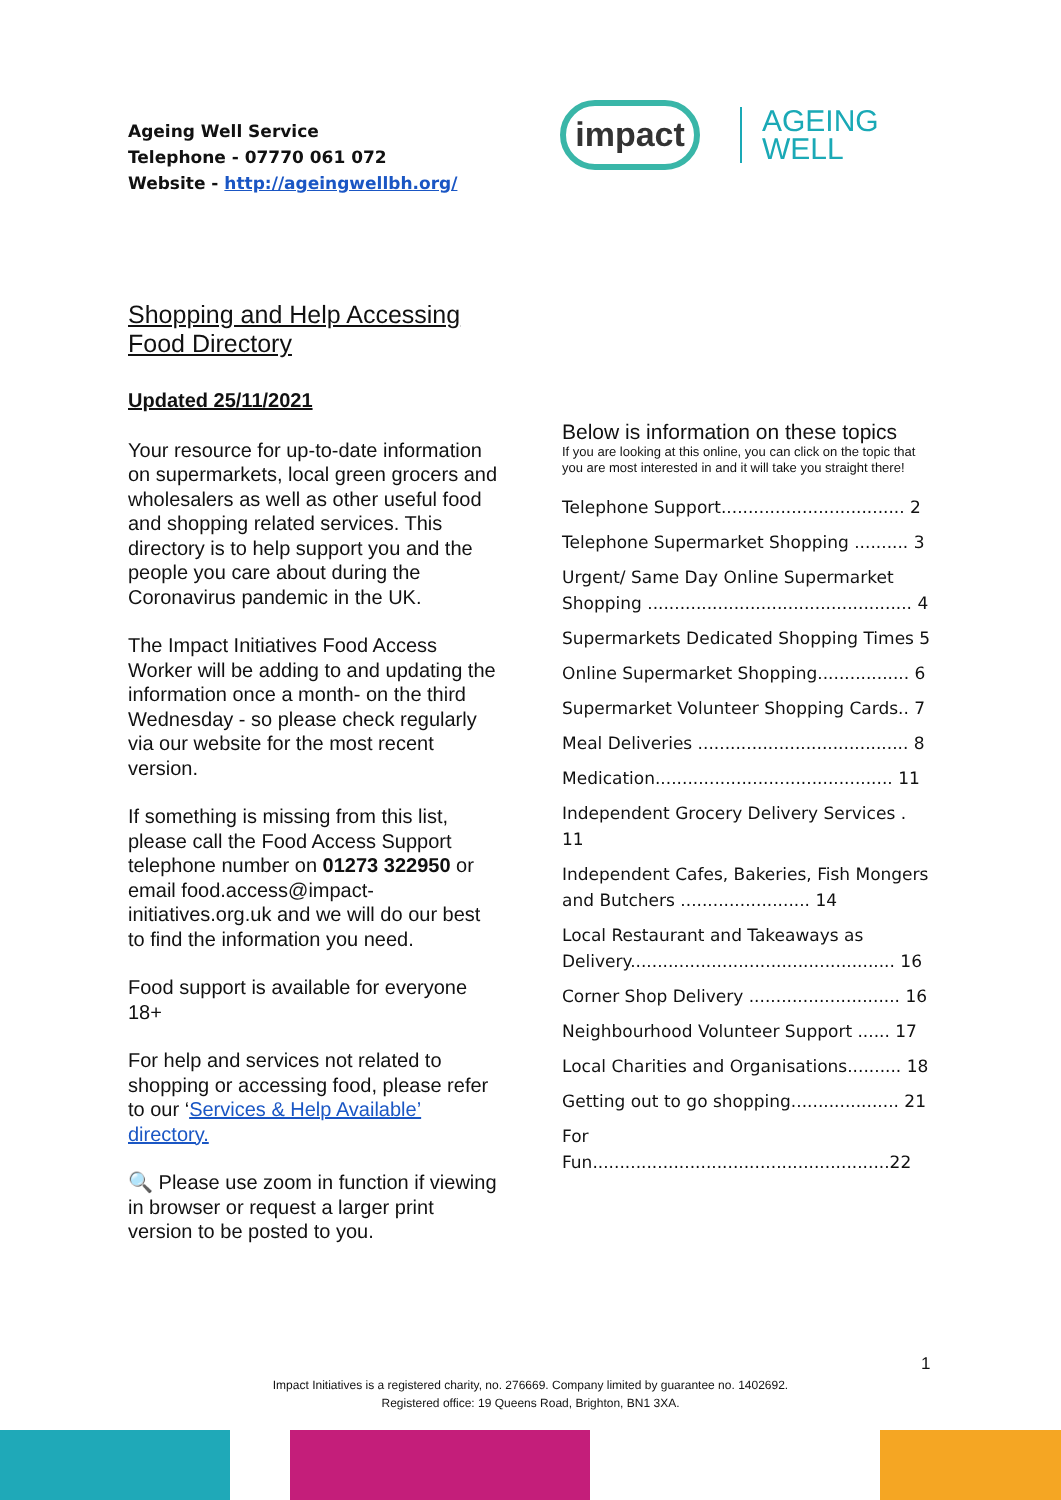Ageing Well Service
Telephone - 07770 061 072
Website - http://ageingwellbh.org/
impact
AGEING
WELL
Shopping and Help Accessing Food Directory
Updated 25/11/2021
Your resource for up-to-date information on supermarkets, local green grocers and wholesalers as well as other useful food and shopping related services. This directory is to help support you and the people you care about during the Coronavirus pandemic in the UK.
The Impact Initiatives Food Access Worker will be adding to and updating the information once a month- on the third Wednesday - so please check regularly via our website for the most recent version.
If something is missing from this list, please call the Food Access Support telephone number on 01273 322950 or email food.access@impact-initiatives.org.uk and we will do our best to find the information you need.
Food support is available for everyone 18+
For help and services not related to shopping or accessing food, please refer to our ‘Services & Help Available’ directory.
🔍 Please use zoom in function if viewing in browser or request a larger print version to be posted to you.
Below is information on these topics
If you are looking at this online, you can click on the topic that you are most interested in and it will take you straight there!
Telephone Support.................................. 2
Telephone Supermarket Shopping .......... 3
Urgent/ Same Day Online Supermarket Shopping ................................................. 4
Supermarkets Dedicated Shopping Times 5
Online Supermarket Shopping................. 6
Supermarket Volunteer Shopping Cards.. 7
Meal Deliveries ....................................... 8
Medication............................................ 11
Independent Grocery Delivery Services . 11
Independent Cafes, Bakeries, Fish Mongers and Butchers ........................ 14
Local Restaurant and Takeaways as Delivery................................................. 16
Corner Shop Delivery ............................ 16
Neighbourhood Volunteer Support ...... 17
Local Charities and Organisations.......... 18
Getting out to go shopping.................... 21
For Fun.......................................................22
1
Impact Initiatives is a registered charity, no. 276669. Company limited by guarantee no. 1402692.
Registered office: 19 Queens Road, Brighton, BN1 3XA.